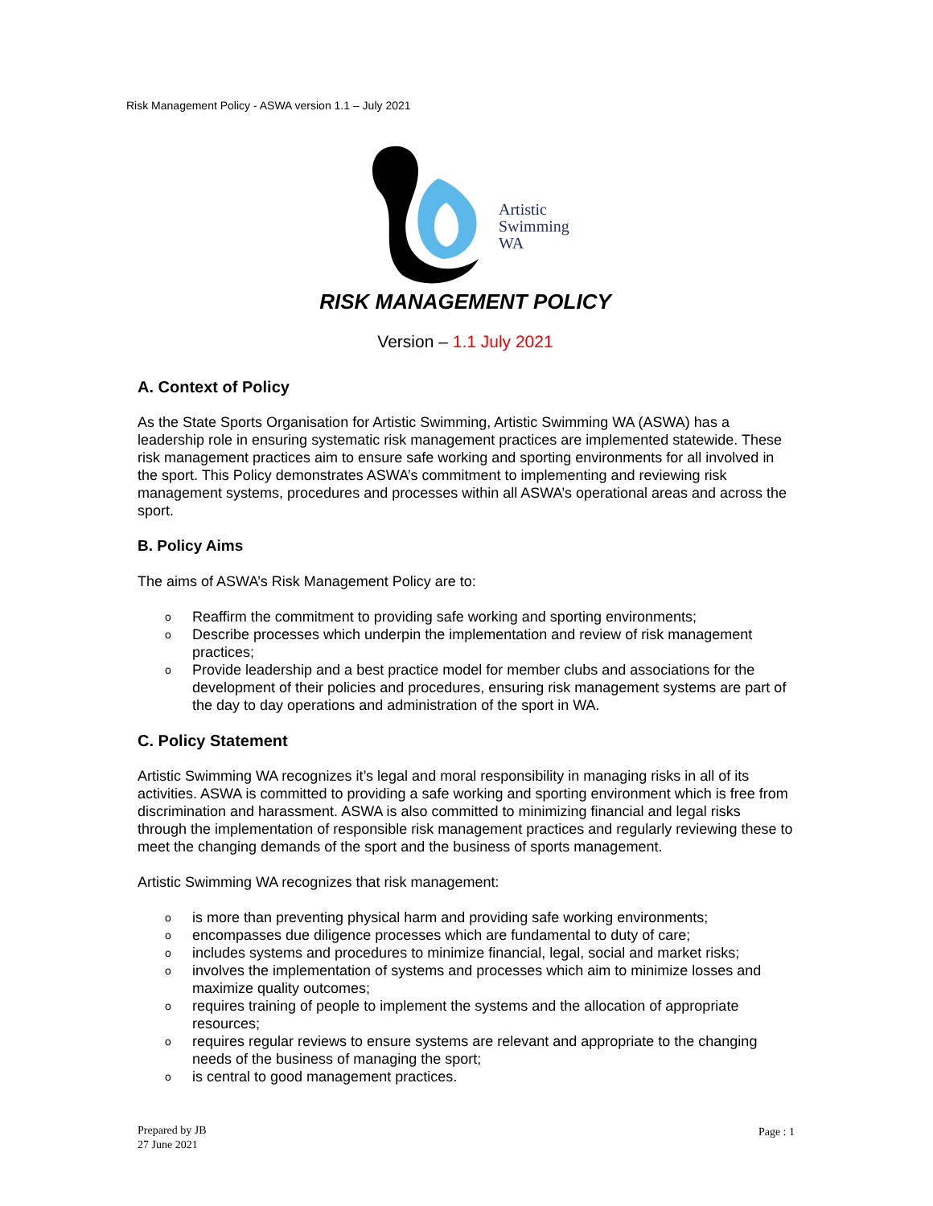Risk Management Policy - ASWA version 1.1 – July 2021
Artistic
Swimming
WA
RISK MANAGEMENT POLICY
Version – 1.1 July 2021
A. Context of Policy
As the State Sports Organisation for Artistic Swimming, Artistic Swimming WA (ASWA) has a leadership role in ensuring systematic risk management practices are implemented statewide. These risk management practices aim to ensure safe working and sporting environments for all involved in the sport. This Policy demonstrates ASWA’s commitment to implementing and reviewing risk management systems, procedures and processes within all ASWA’s operational areas and across the sport.
B. Policy Aims
The aims of ASWA’s Risk Management Policy are to:
o Reaffirm the commitment to providing safe working and sporting environments;
o Describe processes which underpin the implementation and review of risk management practices;
o Provide leadership and a best practice model for member clubs and associations for the development of their policies and procedures, ensuring risk management systems are part of the day to day operations and administration of the sport in WA.
C. Policy Statement
Artistic Swimming WA recognizes it’s legal and moral responsibility in managing risks in all of its activities. ASWA is committed to providing a safe working and sporting environment which is free from discrimination and harassment. ASWA is also committed to minimizing financial and legal risks through the implementation of responsible risk management practices and regularly reviewing these to meet the changing demands of the sport and the business of sports management.
Artistic Swimming WA recognizes that risk management:
ois more than preventing physical harm and providing safe working environments;
oencompasses due diligence processes which are fundamental to duty of care;
oincludes systems and procedures to minimize financial, legal, social and market risks;
oinvolves the implementation of systems and processes which aim to minimize losses and maximize quality outcomes;
orequires training of people to implement the systems and the allocation of appropriate resources;
orequires regular reviews to ensure systems are relevant and appropriate to the changing needs of the business of managing the sport;
ois central to good management practices.
Prepared by JB
27 June 2021
Page : 1